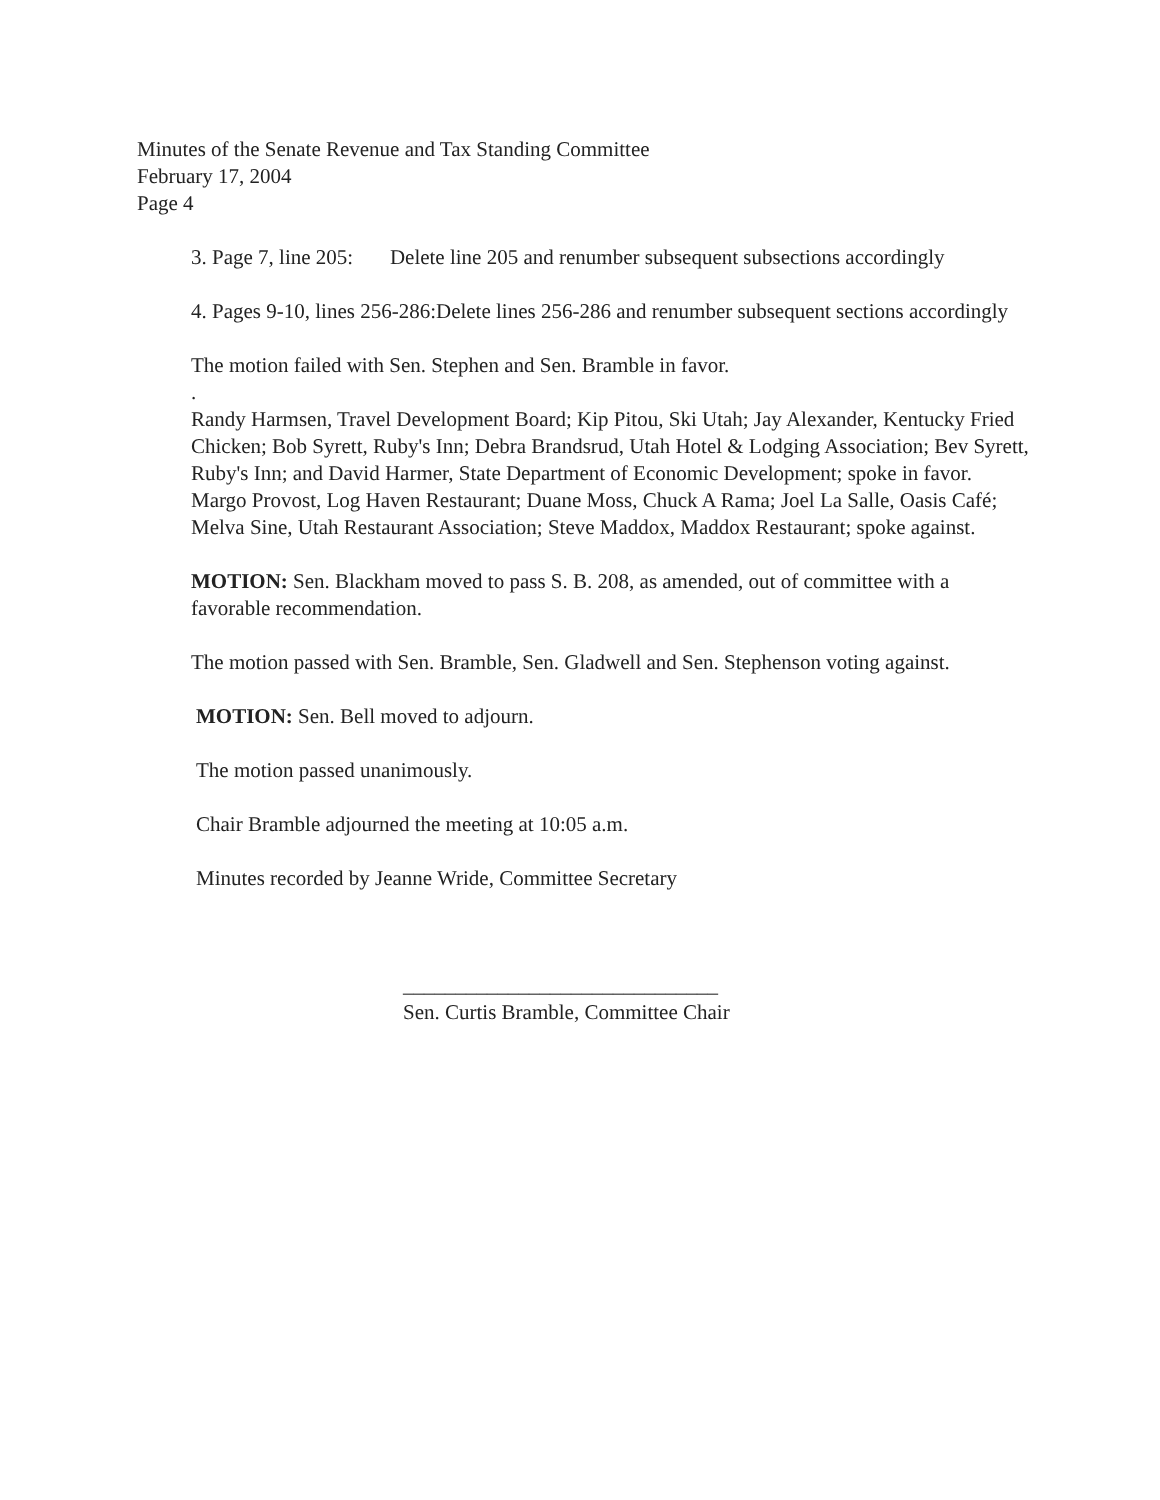Minutes of the Senate Revenue and Tax Standing Committee
February 17, 2004
Page 4
3. Page 7, line 205: Delete line 205 and renumber subsequent subsections accordingly
4. Pages 9-10, lines 256-286:Delete lines 256-286 and renumber subsequent sections accordingly
The motion failed with Sen. Stephen and Sen. Bramble in favor.
.
Randy Harmsen, Travel Development Board; Kip Pitou, Ski Utah; Jay Alexander, Kentucky Fried Chicken; Bob Syrett, Ruby's Inn; Debra Brandsrud, Utah Hotel & Lodging Association; Bev Syrett, Ruby's Inn; and David Harmer, State Department of Economic Development; spoke in favor. Margo Provost, Log Haven Restaurant; Duane Moss, Chuck A Rama; Joel La Salle, Oasis Café; Melva Sine, Utah Restaurant Association; Steve Maddox, Maddox Restaurant; spoke against.
MOTION: Sen. Blackham moved to pass S. B. 208, as amended, out of committee with a favorable recommendation.
The motion passed with Sen. Bramble, Sen. Gladwell and Sen. Stephenson voting against.
MOTION: Sen. Bell moved to adjourn.
The motion passed unanimously.
Chair Bramble adjourned the meeting at 10:05 a.m.
Minutes recorded by Jeanne Wride, Committee Secretary
______________________________
Sen. Curtis Bramble, Committee Chair